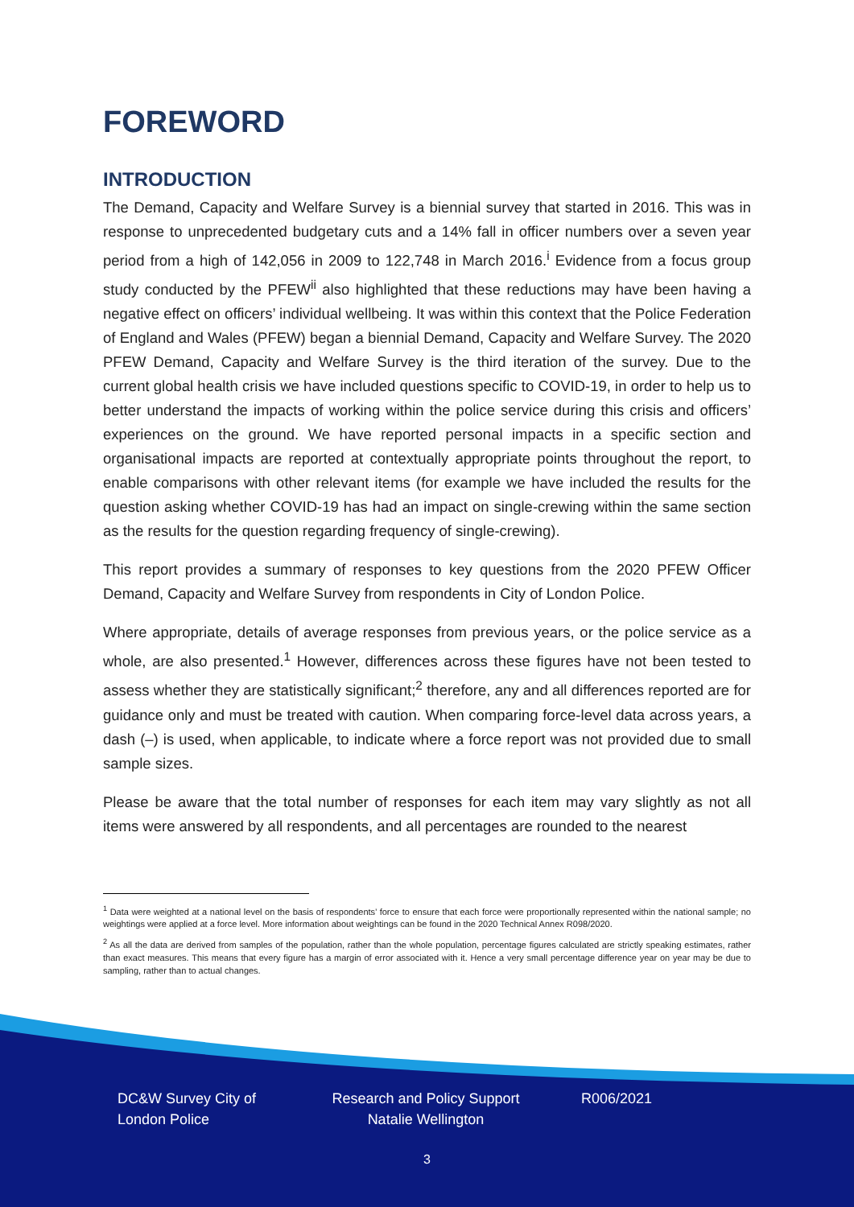FOREWORD
INTRODUCTION
The Demand, Capacity and Welfare Survey is a biennial survey that started in 2016. This was in response to unprecedented budgetary cuts and a 14% fall in officer numbers over a seven year period from a high of 142,056 in 2009 to 122,748 in March 2016.<sup>i</sup> Evidence from a focus group study conducted by the PFEW<sup>ii</sup> also highlighted that these reductions may have been having a negative effect on officers’ individual wellbeing. It was within this context that the Police Federation of England and Wales (PFEW) began a biennial Demand, Capacity and Welfare Survey. The 2020 PFEW Demand, Capacity and Welfare Survey is the third iteration of the survey. Due to the current global health crisis we have included questions specific to COVID-19, in order to help us to better understand the impacts of working within the police service during this crisis and officers’ experiences on the ground. We have reported personal impacts in a specific section and organisational impacts are reported at contextually appropriate points throughout the report, to enable comparisons with other relevant items (for example we have included the results for the question asking whether COVID-19 has had an impact on single-crewing within the same section as the results for the question regarding frequency of single-crewing).
This report provides a summary of responses to key questions from the 2020 PFEW Officer Demand, Capacity and Welfare Survey from respondents in City of London Police.
Where appropriate, details of average responses from previous years, or the police service as a whole, are also presented.<sup>1</sup> However, differences across these figures have not been tested to assess whether they are statistically significant;<sup>2</sup> therefore, any and all differences reported are for guidance only and must be treated with caution. When comparing force-level data across years, a dash (–) is used, when applicable, to indicate where a force report was not provided due to small sample sizes.
Please be aware that the total number of responses for each item may vary slightly as not all items were answered by all respondents, and all percentages are rounded to the nearest
<sup>1</sup> Data were weighted at a national level on the basis of respondents’ force to ensure that each force were proportionally represented within the national sample; no weightings were applied at a force level. More information about weightings can be found in the 2020 Technical Annex R098/2020.
<sup>2</sup> As all the data are derived from samples of the population, rather than the whole population, percentage figures calculated are strictly speaking estimates, rather than exact measures. This means that every figure has a margin of error associated with it. Hence a very small percentage difference year on year may be due to sampling, rather than to actual changes.
DC&W Survey City of London Police
Research and Policy Support Natalie Wellington
R006/2021
3